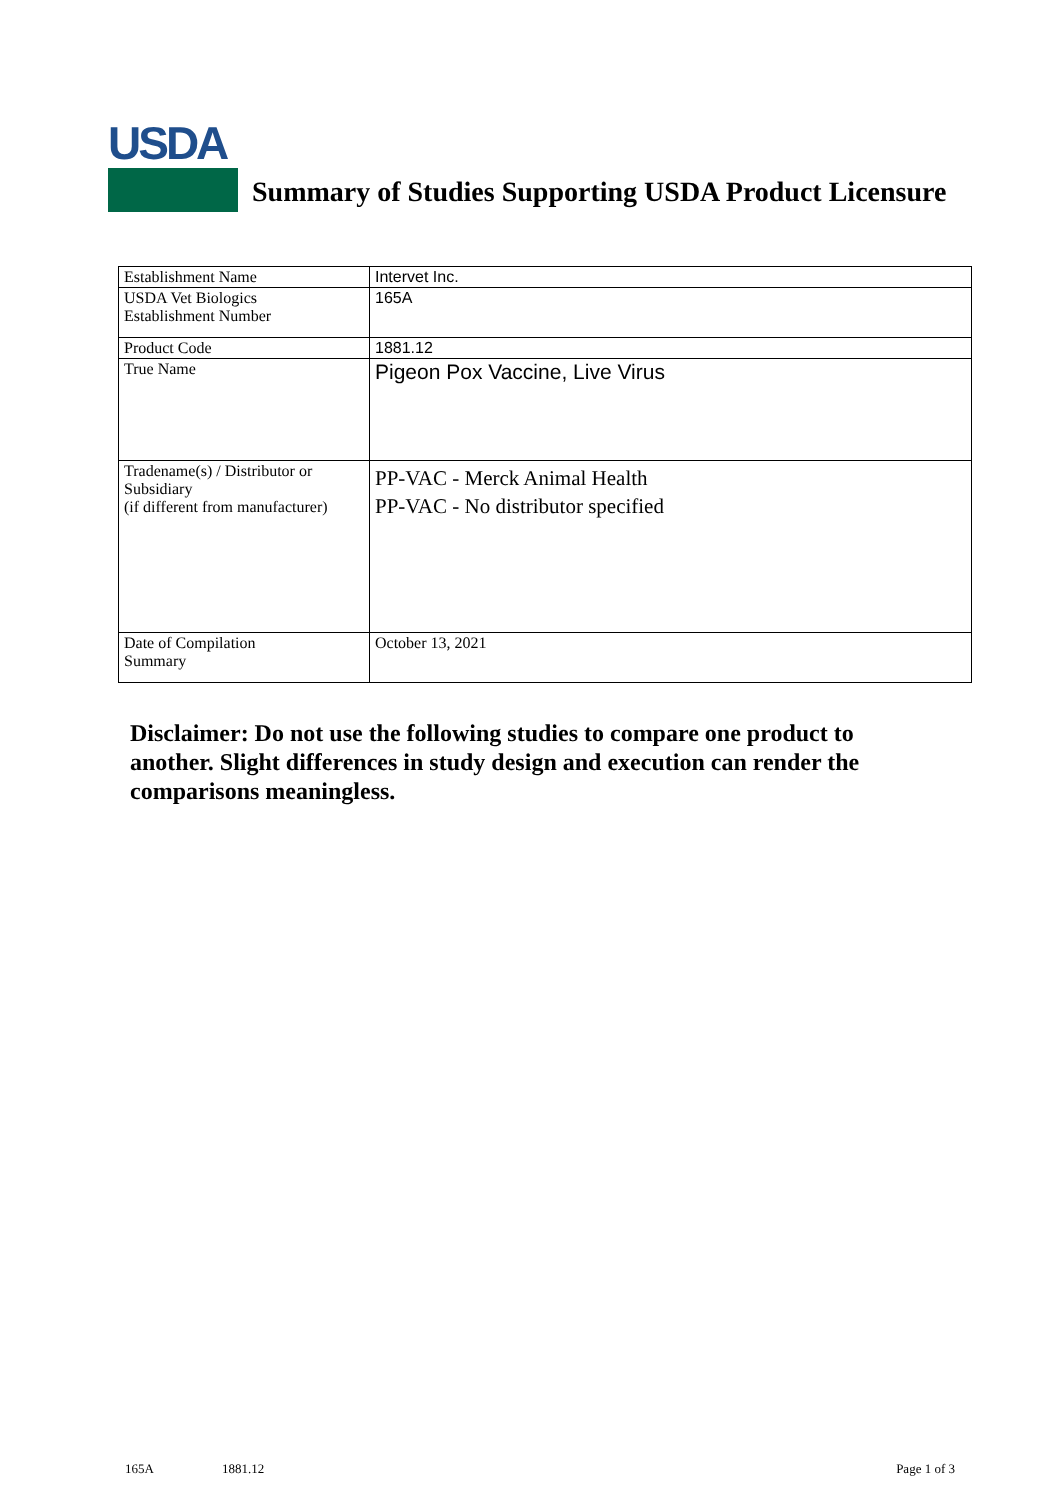USDA
Summary of Studies Supporting USDA Product Licensure
| Establishment Name | Intervet Inc. |
| USDA Vet Biologics Establishment Number | 165A |
| Product Code | 1881.12 |
| True Name | Pigeon Pox Vaccine, Live Virus |
| Tradename(s) / Distributor or Subsidiary (if different from manufacturer) | PP-VAC - Merck Animal Health PP-VAC - No distributor specified |
| Date of Compilation Summary | October 13, 2021 |
Disclaimer: Do not use the following studies to compare one product to another. Slight differences in study design and execution can render the comparisons meaningless.
165A 1881.12 Page 1 of 3